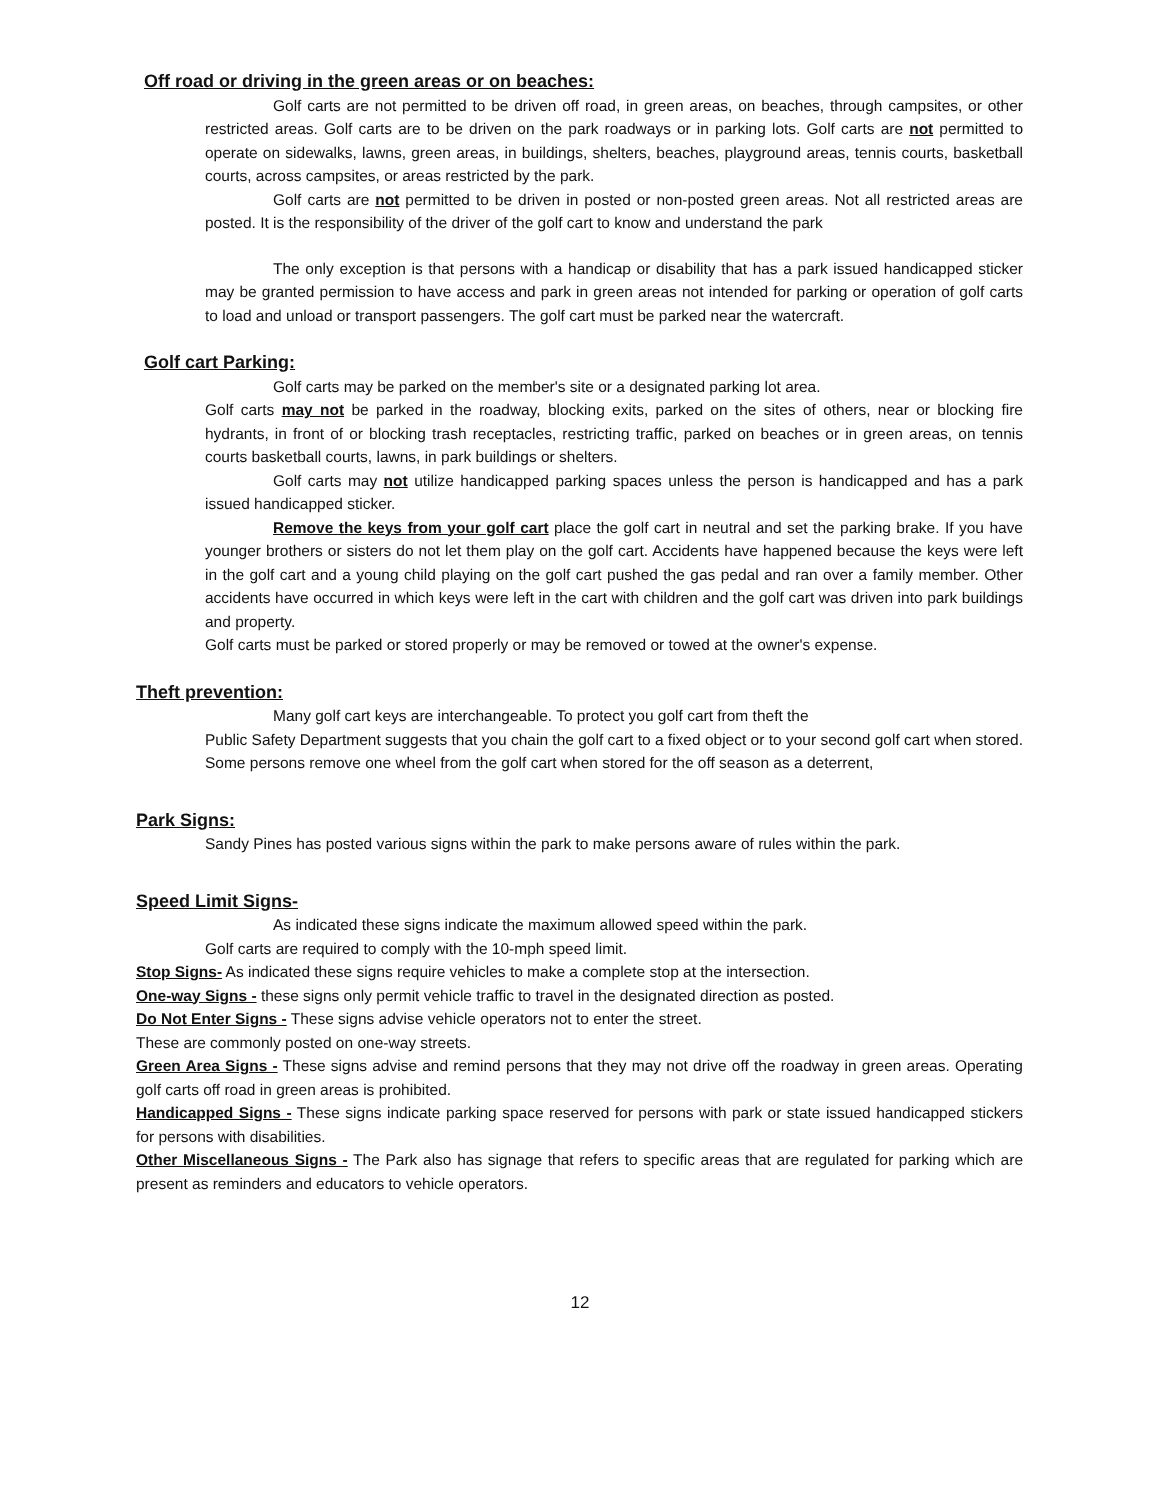Off road or driving in the green areas or on beaches:
Golf carts are not permitted to be driven off road, in green areas, on beaches, through campsites, or other restricted areas. Golf carts are to be driven on the park roadways or in parking lots. Golf carts are not permitted to operate on sidewalks, lawns, green areas, in buildings, shelters, beaches, playground areas, tennis courts, basketball courts, across campsites, or areas restricted by the park.
Golf carts are not permitted to be driven in posted or non-posted green areas. Not all restricted areas are posted. It is the responsibility of the driver of the golf cart to know and understand the park
The only exception is that persons with a handicap or disability that has a park issued handicapped sticker may be granted permission to have access and park in green areas not intended for parking or operation of golf carts to load and unload or transport passengers. The golf cart must be parked near the watercraft.
Golf cart Parking:
Golf carts may be parked on the member's site or a designated parking lot area.
Golf carts may not be parked in the roadway, blocking exits, parked on the sites of others, near or blocking fire hydrants, in front of or blocking trash receptacles, restricting traffic, parked on beaches or in green areas, on tennis courts basketball courts, lawns, in park buildings or shelters.
Golf carts may not utilize handicapped parking spaces unless the person is handicapped and has a park issued handicapped sticker.
Remove the keys from your golf cart place the golf cart in neutral and set the parking brake. If you have younger brothers or sisters do not let them play on the golf cart. Accidents have happened because the keys were left in the golf cart and a young child playing on the golf cart pushed the gas pedal and ran over a family member. Other accidents have occurred in which keys were left in the cart with children and the golf cart was driven into park buildings and property.
Golf carts must be parked or stored properly or may be removed or towed at the owner's expense.
Theft prevention:
Many golf cart keys are interchangeable. To protect you golf cart from theft the
Public Safety Department suggests that you chain the golf cart to a fixed object or to your second golf cart when stored. Some persons remove one wheel from the golf cart when stored for the off season as a deterrent,
Park Signs:
Sandy Pines has posted various signs within the park to make persons aware of rules within the park.
Speed Limit Signs-
As indicated these signs indicate the maximum allowed speed within the park.
Golf carts are required to comply with the 10-mph speed limit.
Stop Signs- As indicated these signs require vehicles to make a complete stop at the intersection.
One-way Signs - these signs only permit vehicle traffic to travel in the designated direction as posted.
Do Not Enter Signs - These signs advise vehicle operators not to enter the street.
These are commonly posted on one-way streets.
Green Area Signs - These signs advise and remind persons that they may not drive off the roadway in green areas. Operating golf carts off road in green areas is prohibited.
Handicapped Signs - These signs indicate parking space reserved for persons with park or state issued handicapped stickers for persons with disabilities.
Other Miscellaneous Signs - The Park also has signage that refers to specific areas that are regulated for parking which are present as reminders and educators to vehicle operators.
12